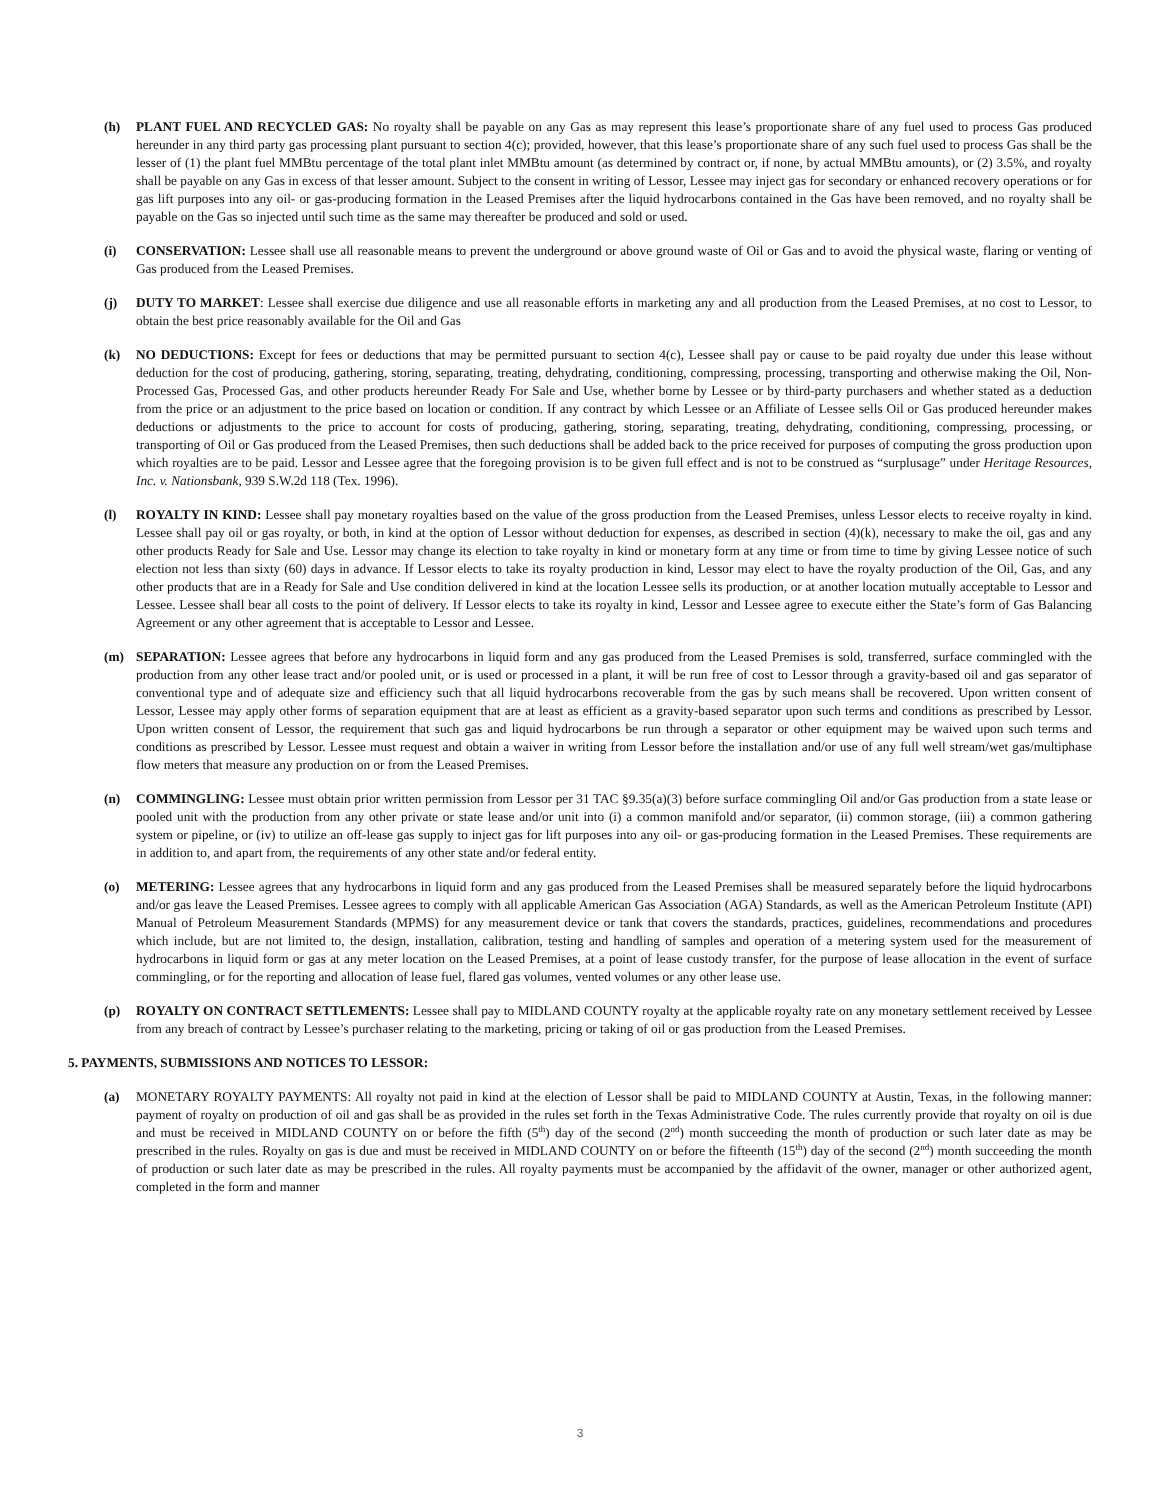(h) PLANT FUEL AND RECYCLED GAS: No royalty shall be payable on any Gas as may represent this lease’s proportionate share of any fuel used to process Gas produced hereunder in any third party gas processing plant pursuant to section 4(c); provided, however, that this lease’s proportionate share of any such fuel used to process Gas shall be the lesser of (1) the plant fuel MMBtu percentage of the total plant inlet MMBtu amount (as determined by contract or, if none, by actual MMBtu amounts), or (2) 3.5%, and royalty shall be payable on any Gas in excess of that lesser amount. Subject to the consent in writing of Lessor, Lessee may inject gas for secondary or enhanced recovery operations or for gas lift purposes into any oil- or gas-producing formation in the Leased Premises after the liquid hydrocarbons contained in the Gas have been removed, and no royalty shall be payable on the Gas so injected until such time as the same may thereafter be produced and sold or used.
(i) CONSERVATION: Lessee shall use all reasonable means to prevent the underground or above ground waste of Oil or Gas and to avoid the physical waste, flaring or venting of Gas produced from the Leased Premises.
(j) DUTY TO MARKET: Lessee shall exercise due diligence and use all reasonable efforts in marketing any and all production from the Leased Premises, at no cost to Lessor, to obtain the best price reasonably available for the Oil and Gas
(k) NO DEDUCTIONS: Except for fees or deductions that may be permitted pursuant to section 4(c), Lessee shall pay or cause to be paid royalty due under this lease without deduction for the cost of producing, gathering, storing, separating, treating, dehydrating, conditioning, compressing, processing, transporting and otherwise making the Oil, Non-Processed Gas, Processed Gas, and other products hereunder Ready For Sale and Use, whether borne by Lessee or by third-party purchasers and whether stated as a deduction from the price or an adjustment to the price based on location or condition. If any contract by which Lessee or an Affiliate of Lessee sells Oil or Gas produced hereunder makes deductions or adjustments to the price to account for costs of producing, gathering, storing, separating, treating, dehydrating, conditioning, compressing, processing, or transporting of Oil or Gas produced from the Leased Premises, then such deductions shall be added back to the price received for purposes of computing the gross production upon which royalties are to be paid. Lessor and Lessee agree that the foregoing provision is to be given full effect and is not to be construed as “surplusage” under Heritage Resources, Inc. v. Nationsbank, 939 S.W.2d 118 (Tex. 1996).
(l) ROYALTY IN KIND: Lessee shall pay monetary royalties based on the value of the gross production from the Leased Premises, unless Lessor elects to receive royalty in kind. Lessee shall pay oil or gas royalty, or both, in kind at the option of Lessor without deduction for expenses, as described in section (4)(k), necessary to make the oil, gas and any other products Ready for Sale and Use. Lessor may change its election to take royalty in kind or monetary form at any time or from time to time by giving Lessee notice of such election not less than sixty (60) days in advance. If Lessor elects to take its royalty production in kind, Lessor may elect to have the royalty production of the Oil, Gas, and any other products that are in a Ready for Sale and Use condition delivered in kind at the location Lessee sells its production, or at another location mutually acceptable to Lessor and Lessee. Lessee shall bear all costs to the point of delivery. If Lessor elects to take its royalty in kind, Lessor and Lessee agree to execute either the State’s form of Gas Balancing Agreement or any other agreement that is acceptable to Lessor and Lessee.
(m) SEPARATION: Lessee agrees that before any hydrocarbons in liquid form and any gas produced from the Leased Premises is sold, transferred, surface commingled with the production from any other lease tract and/or pooled unit, or is used or processed in a plant, it will be run free of cost to Lessor through a gravity-based oil and gas separator of conventional type and of adequate size and efficiency such that all liquid hydrocarbons recoverable from the gas by such means shall be recovered. Upon written consent of Lessor, Lessee may apply other forms of separation equipment that are at least as efficient as a gravity-based separator upon such terms and conditions as prescribed by Lessor. Upon written consent of Lessor, the requirement that such gas and liquid hydrocarbons be run through a separator or other equipment may be waived upon such terms and conditions as prescribed by Lessor. Lessee must request and obtain a waiver in writing from Lessor before the installation and/or use of any full well stream/wet gas/multiphase flow meters that measure any production on or from the Leased Premises.
(n) COMMINGLING: Lessee must obtain prior written permission from Lessor per 31 TAC §9.35(a)(3) before surface commingling Oil and/or Gas production from a state lease or pooled unit with the production from any other private or state lease and/or unit into (i) a common manifold and/or separator, (ii) common storage, (iii) a common gathering system or pipeline, or (iv) to utilize an off-lease gas supply to inject gas for lift purposes into any oil- or gas-producing formation in the Leased Premises. These requirements are in addition to, and apart from, the requirements of any other state and/or federal entity.
(o) METERING: Lessee agrees that any hydrocarbons in liquid form and any gas produced from the Leased Premises shall be measured separately before the liquid hydrocarbons and/or gas leave the Leased Premises. Lessee agrees to comply with all applicable American Gas Association (AGA) Standards, as well as the American Petroleum Institute (API) Manual of Petroleum Measurement Standards (MPMS) for any measurement device or tank that covers the standards, practices, guidelines, recommendations and procedures which include, but are not limited to, the design, installation, calibration, testing and handling of samples and operation of a metering system used for the measurement of hydrocarbons in liquid form or gas at any meter location on the Leased Premises, at a point of lease custody transfer, for the purpose of lease allocation in the event of surface commingling, or for the reporting and allocation of lease fuel, flared gas volumes, vented volumes or any other lease use.
(p) ROYALTY ON CONTRACT SETTLEMENTS: Lessee shall pay to MIDLAND COUNTY royalty at the applicable royalty rate on any monetary settlement received by Lessee from any breach of contract by Lessee’s purchaser relating to the marketing, pricing or taking of oil or gas production from the Leased Premises.
5. PAYMENTS, SUBMISSIONS AND NOTICES TO LESSOR:
(a) MONETARY ROYALTY PAYMENTS: All royalty not paid in kind at the election of Lessor shall be paid to MIDLAND COUNTY at Austin, Texas, in the following manner: payment of royalty on production of oil and gas shall be as provided in the rules set forth in the Texas Administrative Code. The rules currently provide that royalty on oil is due and must be received in MIDLAND COUNTY on or before the fifth (5<sup>th</sup>) day of the second (2<sup>nd</sup>) month succeeding the month of production or such later date as may be prescribed in the rules. Royalty on gas is due and must be received in MIDLAND COUNTY on or before the fifteenth (15<sup>th</sup>) day of the second (2<sup>nd</sup>) month succeeding the month of production or such later date as may be prescribed in the rules. All royalty payments must be accompanied by the affidavit of the owner, manager or other authorized agent, completed in the form and manner
3